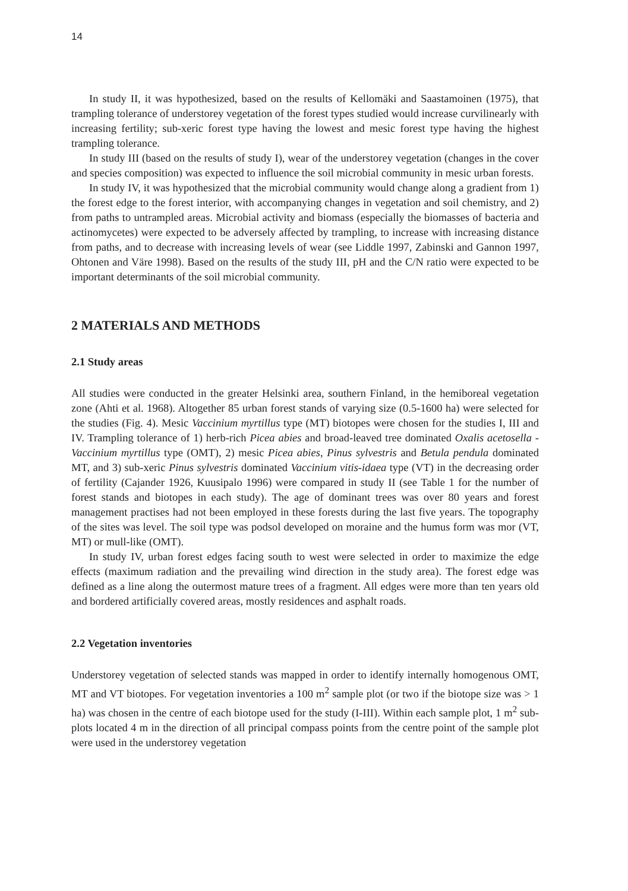14
In study II, it was hypothesized, based on the results of Kellomäki and Saastamoinen (1975), that trampling tolerance of understorey vegetation of the forest types studied would increase curvilinearly with increasing fertility; sub-xeric forest type having the lowest and mesic forest type having the highest trampling tolerance.
In study III (based on the results of study I), wear of the understorey vegetation (changes in the cover and species composition) was expected to influence the soil microbial community in mesic urban forests.
In study IV, it was hypothesized that the microbial community would change along a gradient from 1) the forest edge to the forest interior, with accompanying changes in vegetation and soil chemistry, and 2) from paths to untrampled areas. Microbial activity and biomass (especially the biomasses of bacteria and actinomycetes) were expected to be adversely affected by trampling, to increase with increasing distance from paths, and to decrease with increasing levels of wear (see Liddle 1997, Zabinski and Gannon 1997, Ohtonen and Väre 1998). Based on the results of the study III, pH and the C/N ratio were expected to be important determinants of the soil microbial community.
2 MATERIALS AND METHODS
2.1 Study areas
All studies were conducted in the greater Helsinki area, southern Finland, in the hemiboreal vegetation zone (Ahti et al. 1968). Altogether 85 urban forest stands of varying size (0.5-1600 ha) were selected for the studies (Fig. 4). Mesic Vaccinium myrtillus type (MT) biotopes were chosen for the studies I, III and IV. Trampling tolerance of 1) herb-rich Picea abies and broad-leaved tree dominated Oxalis acetosella - Vaccinium myrtillus type (OMT), 2) mesic Picea abies, Pinus sylvestris and Betula pendula dominated MT, and 3) sub-xeric Pinus sylvestris dominated Vaccinium vitis-idaea type (VT) in the decreasing order of fertility (Cajander 1926, Kuusipalo 1996) were compared in study II (see Table 1 for the number of forest stands and biotopes in each study). The age of dominant trees was over 80 years and forest management practises had not been employed in these forests during the last five years. The topography of the sites was level. The soil type was podsol developed on moraine and the humus form was mor (VT, MT) or mull-like (OMT).
In study IV, urban forest edges facing south to west were selected in order to maximize the edge effects (maximum radiation and the prevailing wind direction in the study area). The forest edge was defined as a line along the outermost mature trees of a fragment. All edges were more than ten years old and bordered artificially covered areas, mostly residences and asphalt roads.
2.2 Vegetation inventories
Understorey vegetation of selected stands was mapped in order to identify internally homogenous OMT, MT and VT biotopes. For vegetation inventories a 100 m<sup>2</sup> sample plot (or two if the biotope size was > 1 ha) was chosen in the centre of each biotope used for the study (I-III). Within each sample plot, 1 m<sup>2</sup> sub-plots located 4 m in the direction of all principal compass points from the centre point of the sample plot were used in the understorey vegetation